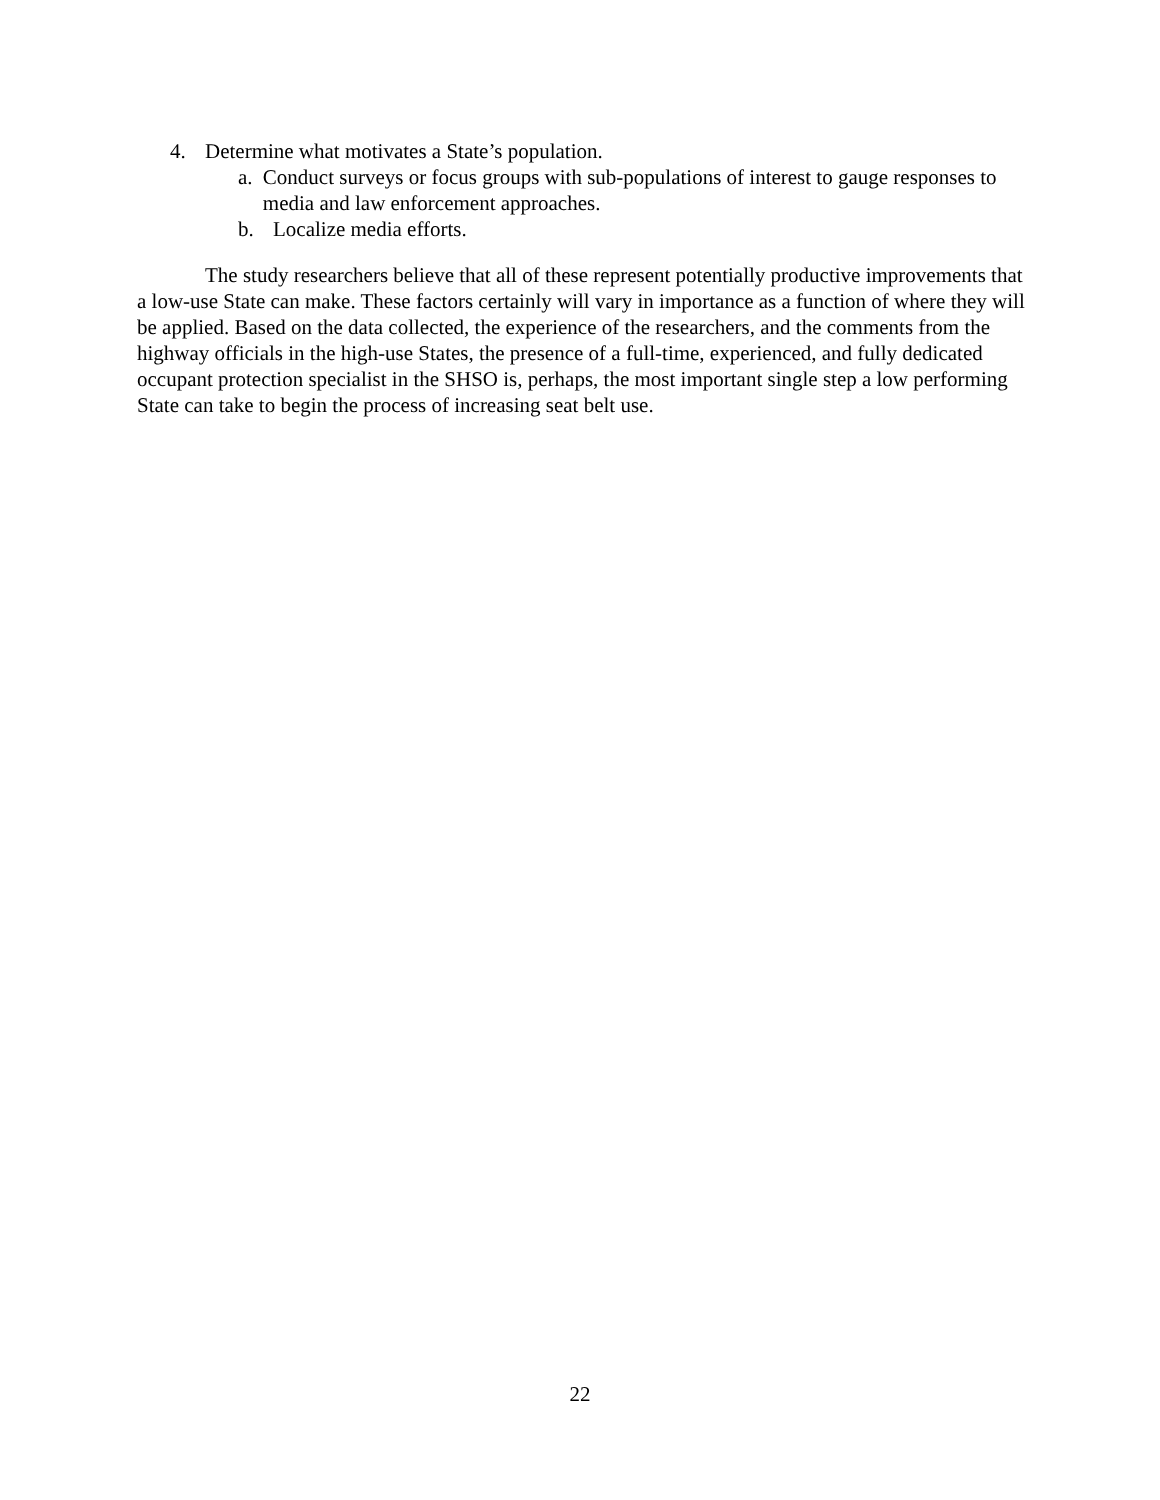4. Determine what motivates a State’s population.
a. Conduct surveys or focus groups with sub-populations of interest to gauge responses to media and law enforcement approaches.
b. Localize media efforts.
The study researchers believe that all of these represent potentially productive improvements that a low-use State can make. These factors certainly will vary in importance as a function of where they will be applied. Based on the data collected, the experience of the researchers, and the comments from the highway officials in the high-use States, the presence of a full-time, experienced, and fully dedicated occupant protection specialist in the SHSO is, perhaps, the most important single step a low performing State can take to begin the process of increasing seat belt use.
22